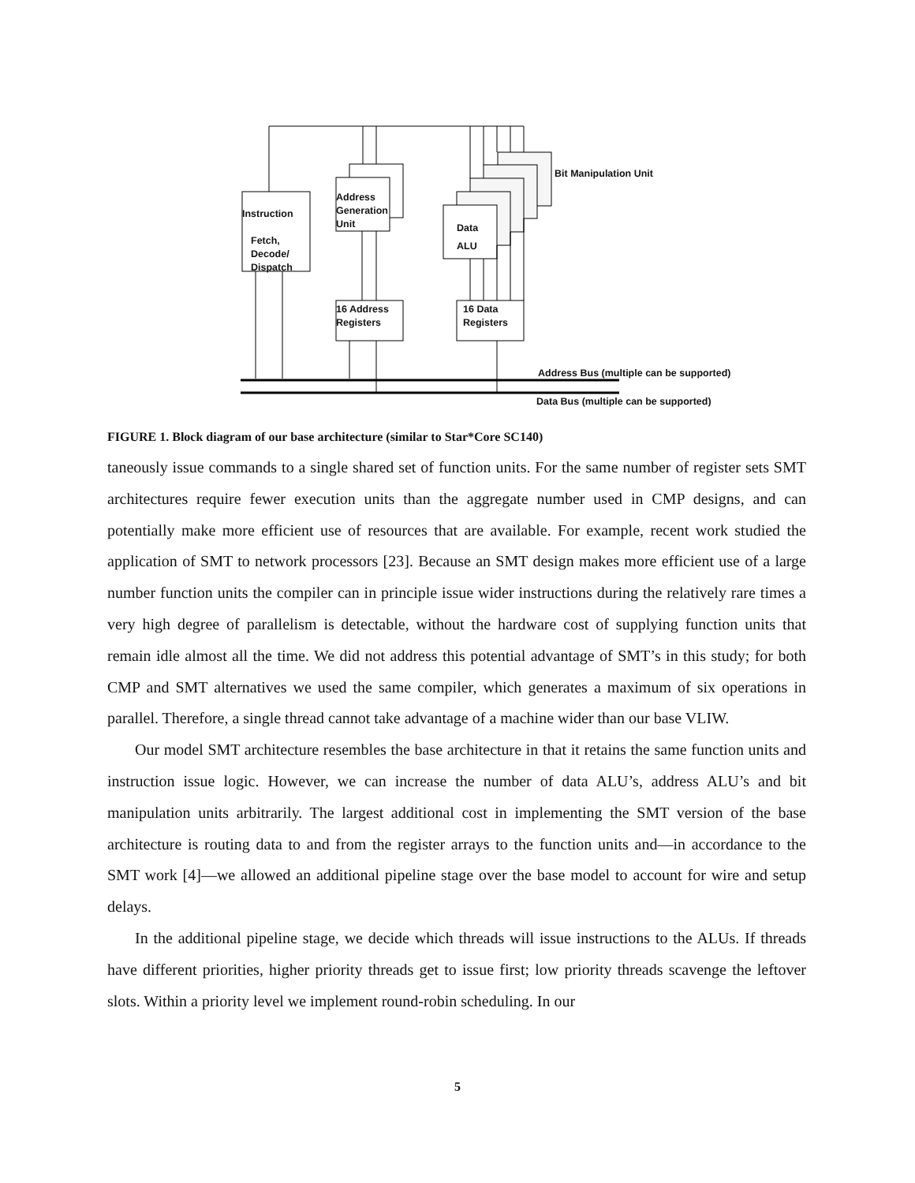Bit Manipulation Unit
Address
Generation
Unit
Instruction
Fetch,
Decode/
Dispatch
Data
ALU
16 Address
Registers
16 Data
Registers
Address Bus (multiple can be supported)
Data Bus (multiple can be supported)
FIGURE 1. Block diagram of our base architecture (similar to Star*Core SC140)
taneously issue commands to a single shared set of function units. For the same number of register sets SMT architectures require fewer execution units than the aggregate number used in CMP designs, and can potentially make more efficient use of resources that are available. For example, recent work studied the application of SMT to network processors [23]. Because an SMT design makes more efficient use of a large number function units the compiler can in principle issue wider instructions during the relatively rare times a very high degree of parallelism is detectable, without the hardware cost of supplying function units that remain idle almost all the time. We did not address this potential advantage of SMT’s in this study; for both CMP and SMT alternatives we used the same compiler, which generates a maximum of six operations in parallel. Therefore, a single thread cannot take advantage of a machine wider than our base VLIW.
Our model SMT architecture resembles the base architecture in that it retains the same function units and instruction issue logic. However, we can increase the number of data ALU’s, address ALU’s and bit manipulation units arbitrarily. The largest additional cost in implementing the SMT version of the base architecture is routing data to and from the register arrays to the function units and—in accordance to the SMT work [4]—we allowed an additional pipeline stage over the base model to account for wire and setup delays.
In the additional pipeline stage, we decide which threads will issue instructions to the ALUs. If threads have different priorities, higher priority threads get to issue first; low priority threads scavenge the leftover slots. Within a priority level we implement round-robin scheduling. In our
5